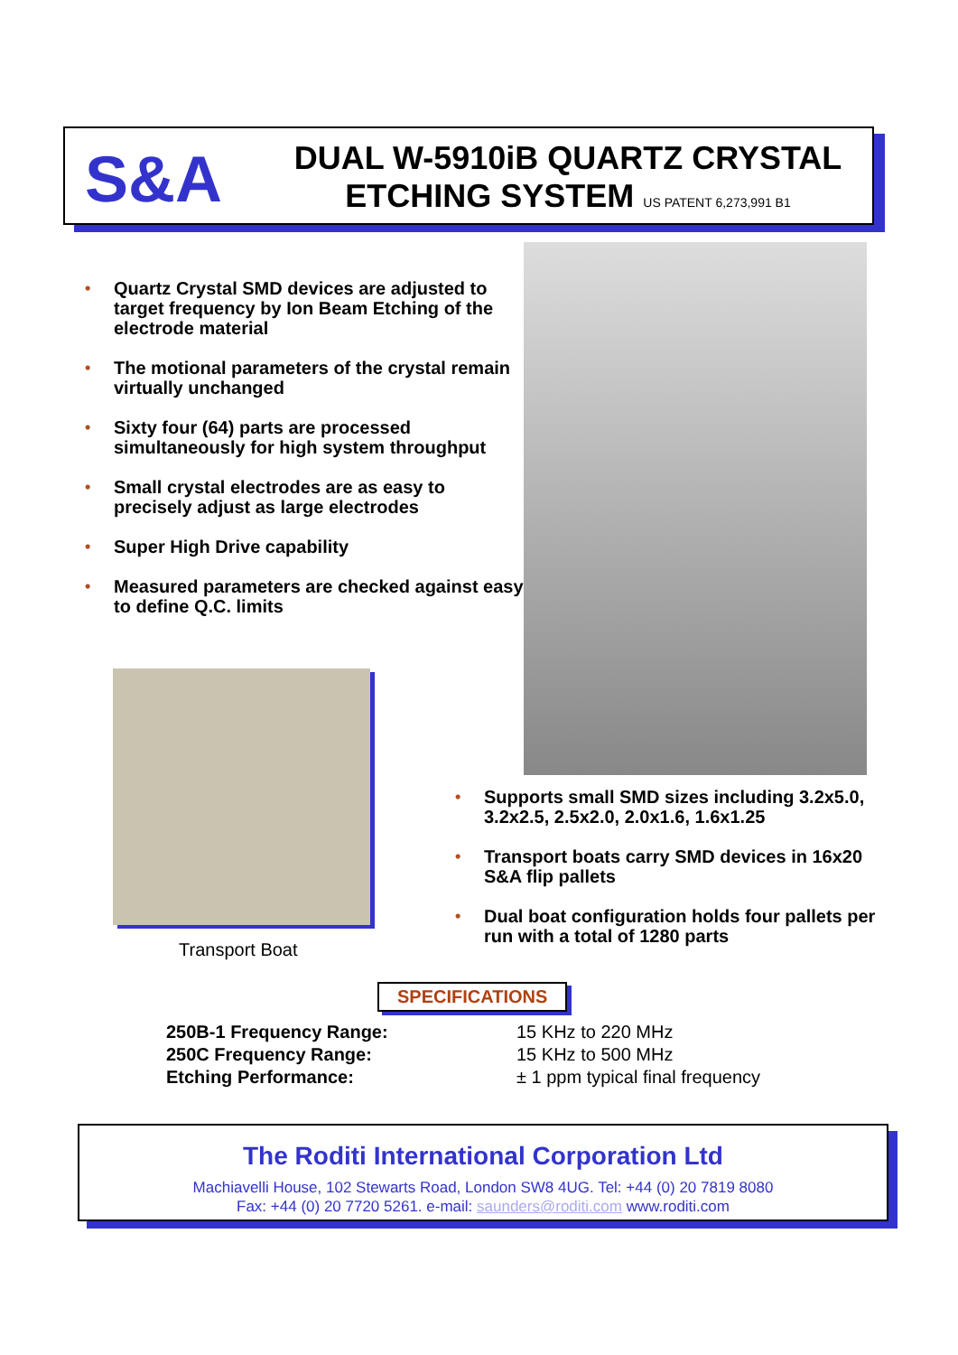S&A
DUAL W-5910iB QUARTZ CRYSTAL
ETCHING SYSTEM US PATENT 6,273,991 B1
• Quartz Crystal SMD devices are adjusted to target frequency by Ion Beam Etching of the electrode material
• The motional parameters of the crystal remain virtually unchanged
• Sixty four (64) parts are processed simultaneously for high system throughput
• Small crystal electrodes are as easy to precisely adjust as large electrodes
• Super High Drive capability
• Measured parameters are checked against easy to define Q.C. limits
Transport Boat
• Supports small SMD sizes including 3.2x5.0, 3.2x2.5, 2.5x2.0, 2.0x1.6, 1.6x1.25
• Transport boats carry SMD devices in 16x20 S&A flip pallets
• Dual boat configuration holds four pallets per run with a total of 1280 parts
SPECIFICATIONS
| 250B-1 Frequency Range: | 15 KHz to 220 MHz |
| 250C Frequency Range: | 15 KHz to 500 MHz |
| Etching Performance: | ± 1 ppm typical final frequency |
The Roditi International Corporation Ltd
Machiavelli House, 102 Stewarts Road, London SW8 4UG. Tel: +44 (0) 20 7819 8080
Fax: +44 (0) 20 7720 5261. e-mail: saunders@roditi.com www.roditi.com